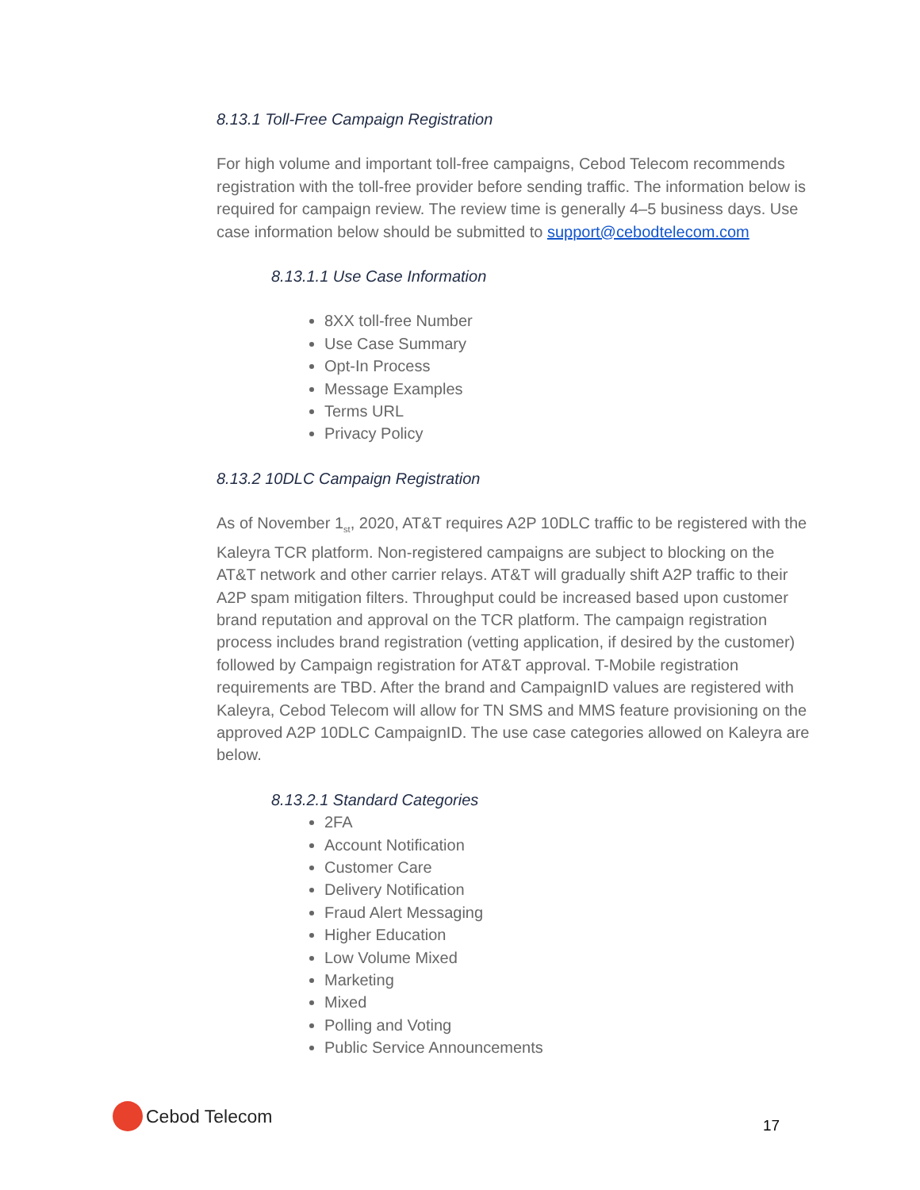8.13.1 Toll-Free Campaign Registration
For high volume and important toll-free campaigns, Cebod Telecom recommends registration with the toll-free provider before sending traffic. The information below is required for campaign review. The review time is generally 4–5 business days. Use case information below should be submitted to support@cebodtelecom.com
8.13.1.1 Use Case Information
8XX toll-free Number
Use Case Summary
Opt-In Process
Message Examples
Terms URL
Privacy Policy
8.13.2 10DLC Campaign Registration
As of November 1<sub>st</sub>, 2020, AT&T requires A2P 10DLC traffic to be registered with the Kaleyra TCR platform. Non-registered campaigns are subject to blocking on the AT&T network and other carrier relays. AT&T will gradually shift A2P traffic to their A2P spam mitigation filters. Throughput could be increased based upon customer brand reputation and approval on the TCR platform. The campaign registration process includes brand registration (vetting application, if desired by the customer) followed by Campaign registration for AT&T approval. T-Mobile registration requirements are TBD. After the brand and CampaignID values are registered with Kaleyra, Cebod Telecom will allow for TN SMS and MMS feature provisioning on the approved A2P 10DLC CampaignID. The use case categories allowed on Kaleyra are below.
8.13.2.1 Standard Categories
2FA
Account Notification
Customer Care
Delivery Notification
Fraud Alert Messaging
Higher Education
Low Volume Mixed
Marketing
Mixed
Polling and Voting
Public Service Announcements
Cebod Telecom
17